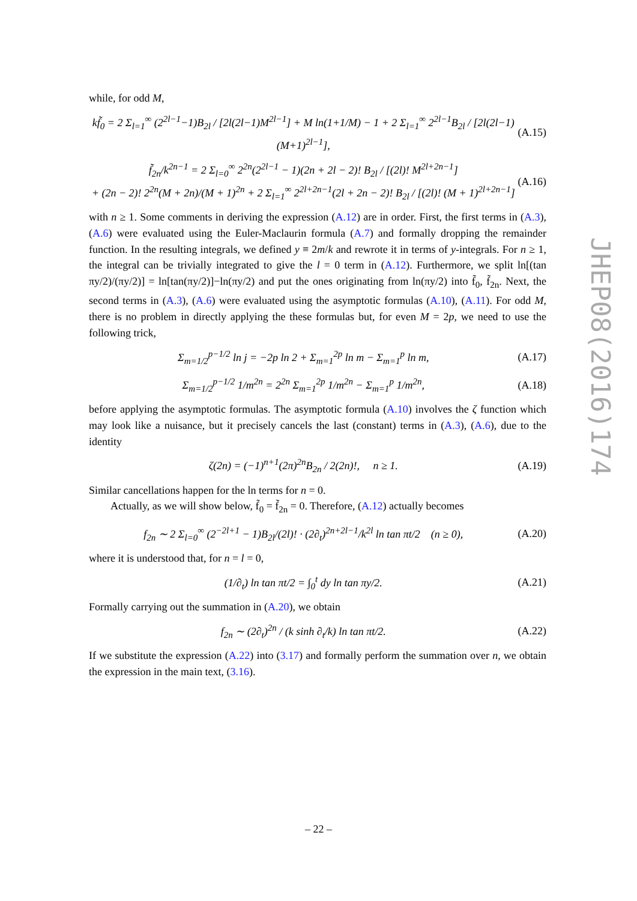while, for odd M,
kf̃<sub>0</sub> = 2 Σ<sub>l=1</sub><sup>∞</sup> (2<sup>2l−1</sup>−1)B<sub>2l</sub> / [2l(2l−1)M<sup>2l−1</sup>] + M ln(1+1/M) − 1 + 2 Σ<sub>l=1</sub><sup>∞</sup> 2<sup>2l−1</sup>B<sub>2l</sub> / [2l(2l−1)(M+1)<sup>2l−1</sup>], (A.15)
f̃<sub>2n</sub>/k<sup>2n−1</sup> = 2 Σ<sub>l=0</sub><sup>∞</sup> 2<sup>2n</sup>(2<sup>2l−1</sup> − 1)(2n + 2l − 2)! B<sub>2l</sub> / [(2l)! M<sup>2l+2n−1</sup>]
+ (2n − 2)! 2<sup>2n</sup>(M + 2n)/(M + 1)<sup>2n</sup> + 2 Σ<sub>l=1</sub><sup>∞</sup> 2<sup>2l+2n−1</sup>(2l + 2n − 2)! B<sub>2l</sub> / [(2l)! (M + 1)<sup>2l+2n−1</sup>] (A.16)
with n ≥ 1. Some comments in deriving the expression (A.12) are in order. First, the first terms in (A.3), (A.6) were evaluated using the Euler-Maclaurin formula (A.7) and formally dropping the remainder function. In the resulting integrals, we defined y ≡ 2m/k and rewrote it in terms of y-integrals. For n ≥ 1, the integral can be trivially integrated to give the l = 0 term in (A.12). Furthermore, we split ln[(tan πy/2)/(πy/2)] = ln[tan(πy/2)]−ln(πy/2) and put the ones originating from ln(πy/2) into f̃<sub>0</sub>, f̃<sub>2n</sub>. Next, the second terms in (A.3), (A.6) were evaluated using the asymptotic formulas (A.10), (A.11). For odd M, there is no problem in directly applying the these formulas but, for even M = 2p, we need to use the following trick,
Σ<sub>m=1/2</sub><sup>p−1/2</sup> ln j = −2p ln 2 + Σ<sub>m=1</sub><sup>2p</sup> ln m − Σ<sub>m=1</sub><sup>p</sup> ln m, (A.17)
Σ<sub>m=1/2</sub><sup>p−1/2</sup> 1/m<sup>2n</sup> = 2<sup>2n</sup> Σ<sub>m=1</sub><sup>2p</sup> 1/m<sup>2n</sup> − Σ<sub>m=1</sub><sup>p</sup> 1/m<sup>2n</sup>, (A.18)
before applying the asymptotic formulas. The asymptotic formula (A.10) involves the ζ function which may look like a nuisance, but it precisely cancels the last (constant) terms in (A.3), (A.6), due to the identity
ζ(2n) = (−1)<sup>n+1</sup>(2π)<sup>2n</sup>B<sub>2n</sub> / 2(2n)!, n ≥ 1. (A.19)
Similar cancellations happen for the ln terms for n = 0.
Actually, as we will show below, f̃<sub>0</sub> = f̃<sub>2n</sub> = 0. Therefore, (A.12) actually becomes
f<sub>2n</sub> ∼ 2 Σ<sub>l=0</sub><sup>∞</sup> (2<sup>−2l+1</sup> − 1)B<sub>2l</sub>/(2l)! · (2∂<sub>t</sub>)<sup>2n+2l−1</sup>/k<sup>2l</sup> ln tan πt/2 (n ≥ 0), (A.20)
where it is understood that, for n = l = 0,
(1/∂<sub>t</sub>) ln tan πt/2 = ∫<sub>0</sub><sup>t</sup> dy ln tan πy/2. (A.21)
Formally carrying out the summation in (A.20), we obtain
f<sub>2n</sub> ∼ (2∂<sub>t</sub>)<sup>2n</sup> / (k sinh ∂<sub>t</sub>/k) ln tan πt/2. (A.22)
If we substitute the expression (A.22) into (3.17) and formally perform the summation over n, we obtain the expression in the main text, (3.16).
JHEP08(2016)174
– 22 –